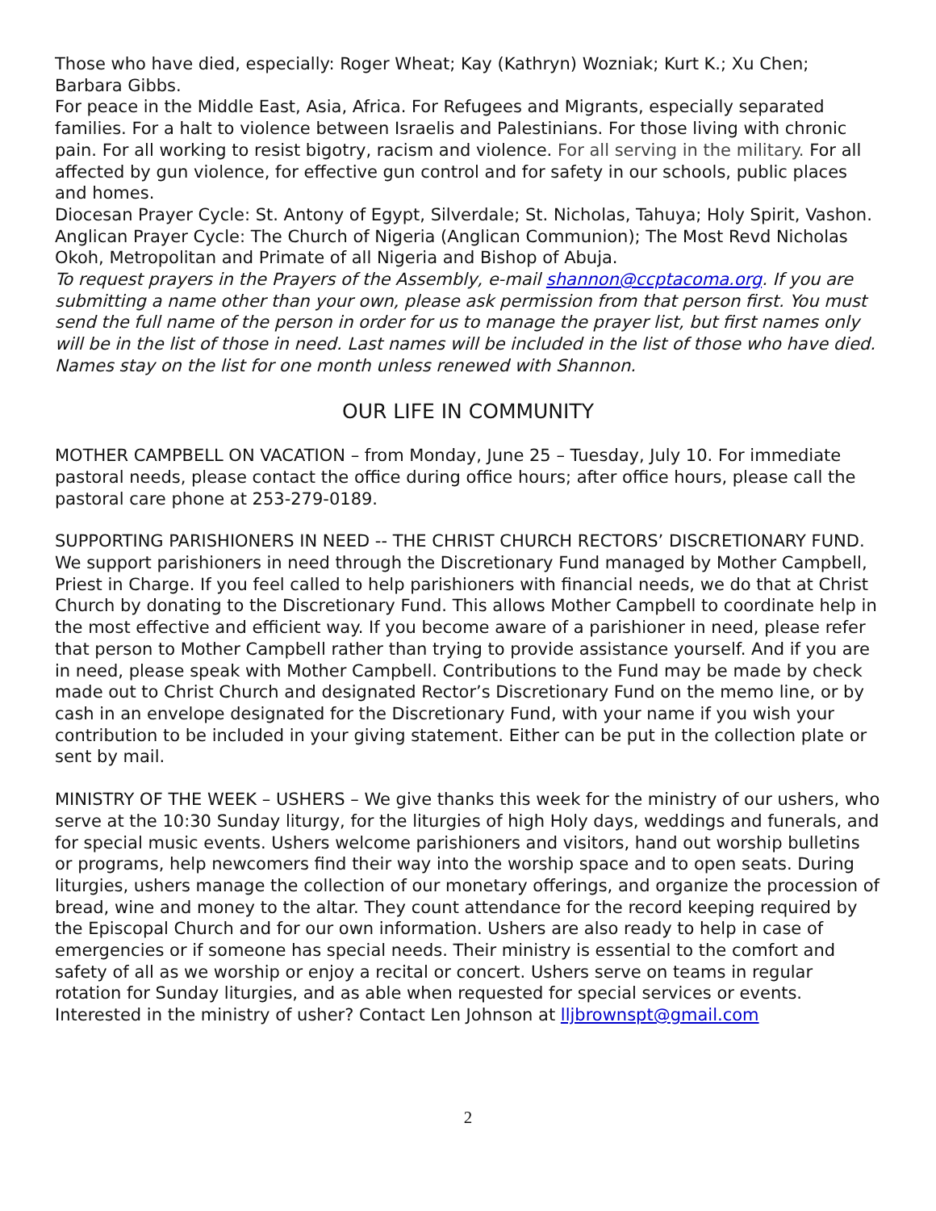Those who have died, especially: Roger Wheat; Kay (Kathryn) Wozniak; Kurt K.; Xu Chen; Barbara Gibbs.
For peace in the Middle East, Asia, Africa. For Refugees and Migrants, especially separated families. For a halt to violence between Israelis and Palestinians. For those living with chronic pain. For all working to resist bigotry, racism and violence. For all serving in the military. For all affected by gun violence, for effective gun control and for safety in our schools, public places and homes.
Diocesan Prayer Cycle: St. Antony of Egypt, Silverdale; St. Nicholas, Tahuya; Holy Spirit, Vashon.
Anglican Prayer Cycle: The Church of Nigeria (Anglican Communion); The Most Revd Nicholas Okoh, Metropolitan and Primate of all Nigeria and Bishop of Abuja.
To request prayers in the Prayers of the Assembly, e-mail shannon@ccptacoma.org. If you are submitting a name other than your own, please ask permission from that person first. You must send the full name of the person in order for us to manage the prayer list, but first names only will be in the list of those in need. Last names will be included in the list of those who have died. Names stay on the list for one month unless renewed with Shannon.
OUR LIFE IN COMMUNITY
MOTHER CAMPBELL ON VACATION – from Monday, June 25 – Tuesday, July 10. For immediate pastoral needs, please contact the office during office hours; after office hours, please call the pastoral care phone at 253-279-0189.
SUPPORTING PARISHIONERS IN NEED -- THE CHRIST CHURCH RECTORS’ DISCRETIONARY FUND. We support parishioners in need through the Discretionary Fund managed by Mother Campbell, Priest in Charge. If you feel called to help parishioners with financial needs, we do that at Christ Church by donating to the Discretionary Fund. This allows Mother Campbell to coordinate help in the most effective and efficient way. If you become aware of a parishioner in need, please refer that person to Mother Campbell rather than trying to provide assistance yourself. And if you are in need, please speak with Mother Campbell. Contributions to the Fund may be made by check made out to Christ Church and designated Rector’s Discretionary Fund on the memo line, or by cash in an envelope designated for the Discretionary Fund, with your name if you wish your contribution to be included in your giving statement. Either can be put in the collection plate or sent by mail.
MINISTRY OF THE WEEK – USHERS – We give thanks this week for the ministry of our ushers, who serve at the 10:30 Sunday liturgy, for the liturgies of high Holy days, weddings and funerals, and for special music events. Ushers welcome parishioners and visitors, hand out worship bulletins or programs, help newcomers find their way into the worship space and to open seats. During liturgies, ushers manage the collection of our monetary offerings, and organize the procession of bread, wine and money to the altar. They count attendance for the record keeping required by the Episcopal Church and for our own information. Ushers are also ready to help in case of emergencies or if someone has special needs. Their ministry is essential to the comfort and safety of all as we worship or enjoy a recital or concert. Ushers serve on teams in regular rotation for Sunday liturgies, and as able when requested for special services or events. Interested in the ministry of usher? Contact Len Johnson at lljbrownspt@gmail.com
2